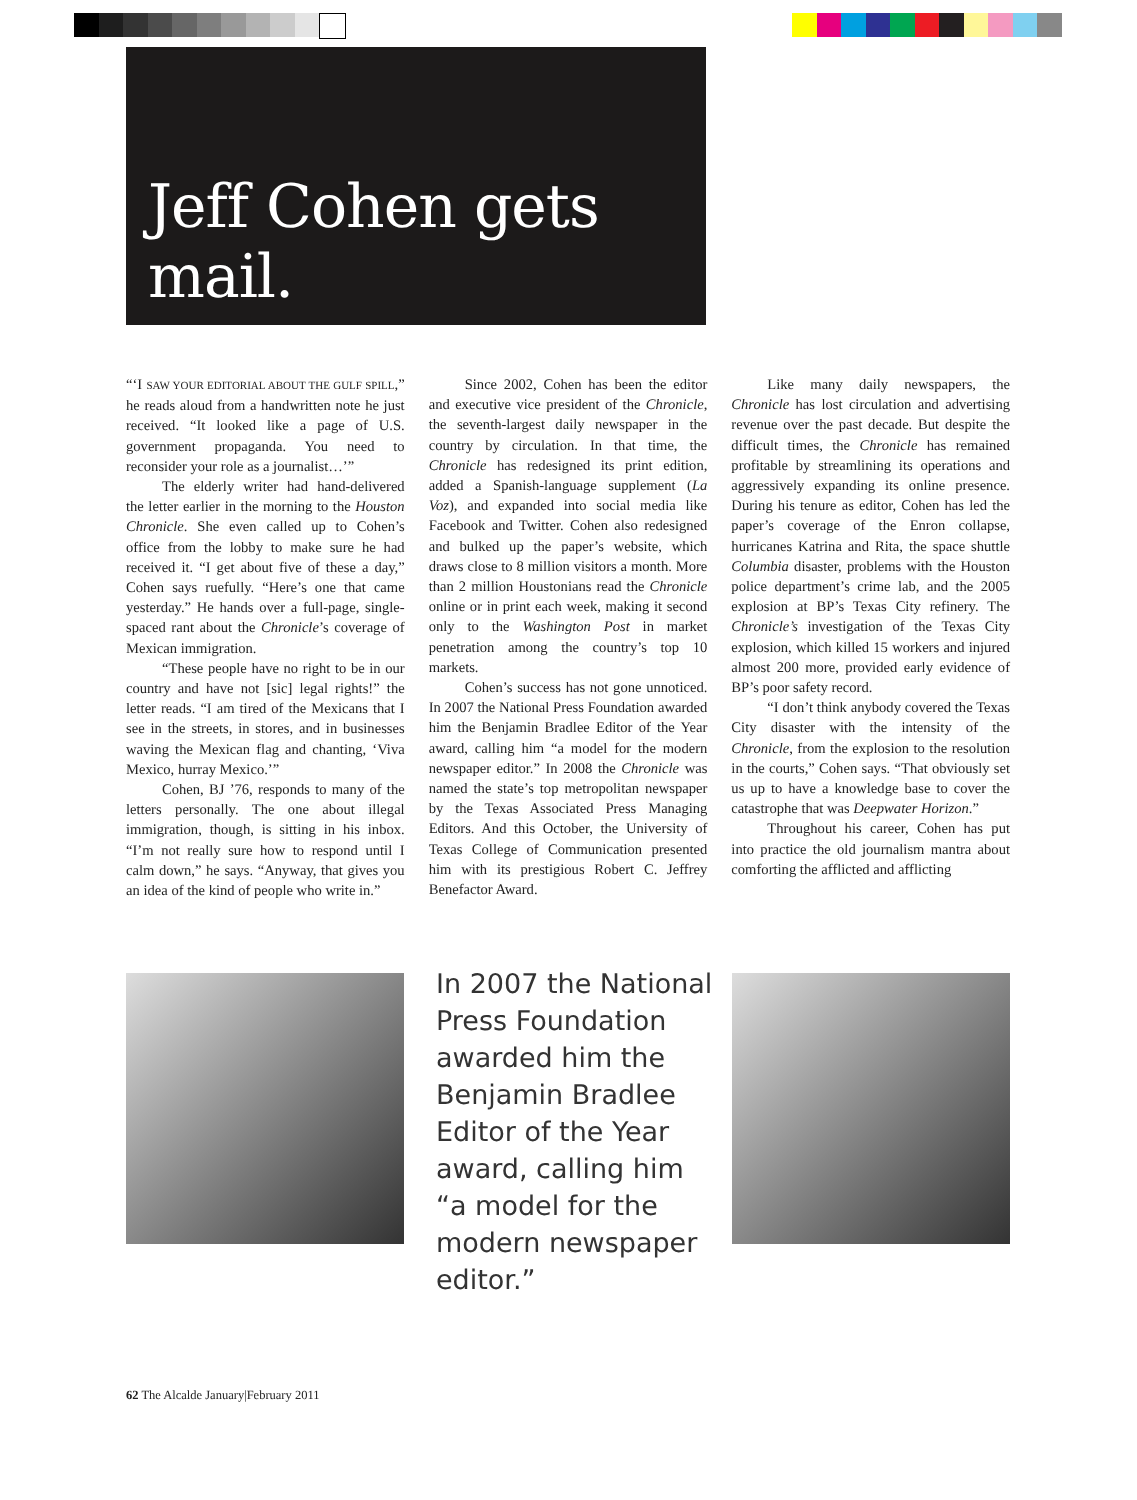Jeff Cohen gets mail.
“‘I SAW YOUR EDITORIAL ABOUT THE GULF SPILL,” he reads aloud from a handwritten note he just received. “It looked like a page of U.S. government propaganda. You need to reconsider your role as a journalist…’”
The elderly writer had hand-delivered the letter earlier in the morning to the Houston Chronicle. She even called up to Cohen’s office from the lobby to make sure he had received it. “I get about five of these a day,” Cohen says ruefully. “Here’s one that came yesterday.” He hands over a full-page, single-spaced rant about the Chronicle’s coverage of Mexican immigration.
“These people have no right to be in our country and have not [sic] legal rights!” the letter reads. “I am tired of the Mexicans that I see in the streets, in stores, and in businesses waving the Mexican flag and chanting, ‘Viva Mexico, hurray Mexico.’”
Cohen, BJ ’76, responds to many of the letters personally. The one about illegal immigration, though, is sitting in his inbox. “I’m not really sure how to respond until I calm down,” he says. “Anyway, that gives you an idea of the kind of people who write in.”
Since 2002, Cohen has been the editor and executive vice president of the Chronicle, the seventh-largest daily newspaper in the country by circulation. In that time, the Chronicle has redesigned its print edition, added a Spanish-language supplement (La Voz), and expanded into social media like Facebook and Twitter. Cohen also redesigned and bulked up the paper’s website, which draws close to 8 million visitors a month. More than 2 million Houstonians read the Chronicle online or in print each week, making it second only to the Washington Post in market penetration among the country’s top 10 markets.
Cohen’s success has not gone unnoticed. In 2007 the National Press Foundation awarded him the Benjamin Bradlee Editor of the Year award, calling him “a model for the modern newspaper editor.” In 2008 the Chronicle was named the state’s top metropolitan newspaper by the Texas Associated Press Managing Editors. And this October, the University of Texas College of Communication presented him with its prestigious Robert C. Jeffrey Benefactor Award.
Like many daily newspapers, the Chronicle has lost circulation and advertising revenue over the past decade. But despite the difficult times, the Chronicle has remained profitable by streamlining its operations and aggressively expanding its online presence. During his tenure as editor, Cohen has led the paper’s coverage of the Enron collapse, hurricanes Katrina and Rita, the space shuttle Columbia disaster, problems with the Houston police department’s crime lab, and the 2005 explosion at BP’s Texas City refinery. The Chronicle’s investigation of the Texas City explosion, which killed 15 workers and injured almost 200 more, provided early evidence of BP’s poor safety record.
“I don’t think anybody covered the Texas City disaster with the intensity of the Chronicle, from the explosion to the resolution in the courts,” Cohen says. “That obviously set us up to have a knowledge base to cover the catastrophe that was Deepwater Horizon.”
Throughout his career, Cohen has put into practice the old journalism mantra about comforting the afflicted and afflicting
In 2007 the National Press Foundation awarded him the Benjamin Bradlee Editor of the Year award, calling him “a model for the modern newspaper editor.”
62 The Alcalde January|February 2011